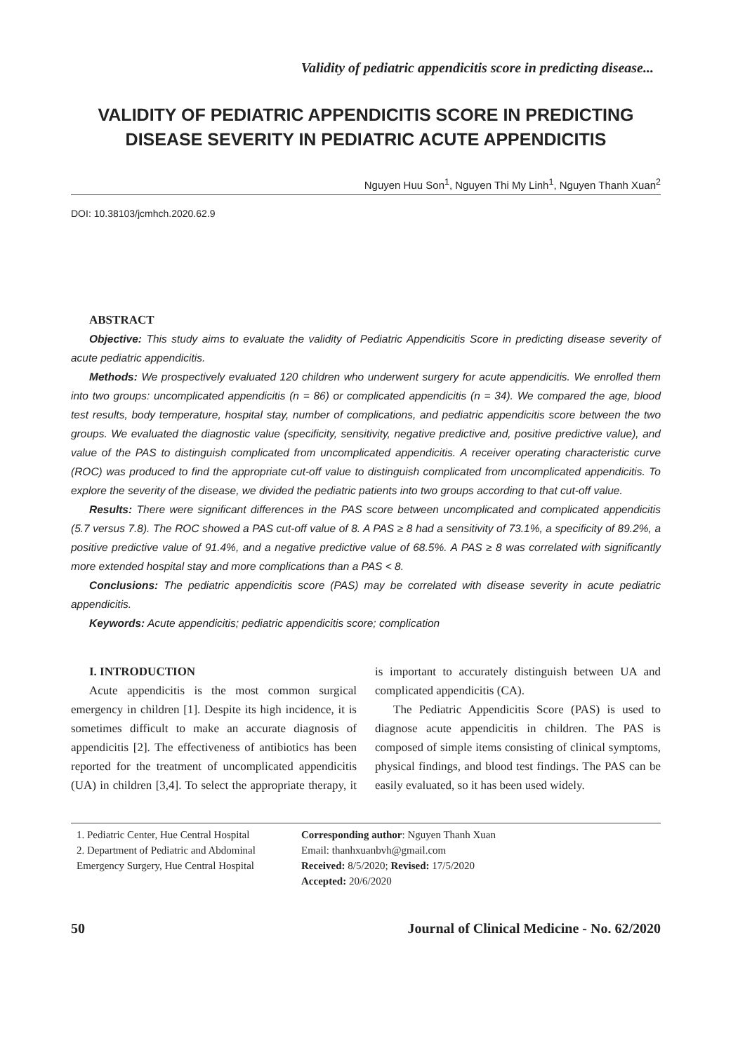Validity of pediatric appendicitis score in predicting disease...
VALIDITY OF PEDIATRIC APPENDICITIS SCORE IN PREDICTING DISEASE SEVERITY IN PEDIATRIC ACUTE APPENDICITIS
Nguyen Huu Son<sup>1</sup>, Nguyen Thi My Linh<sup>1</sup>, Nguyen Thanh Xuan<sup>2</sup>
DOI: 10.38103/jcmhch.2020.62.9
ABSTRACT
Objective: This study aims to evaluate the validity of Pediatric Appendicitis Score in predicting disease severity of acute pediatric appendicitis.
Methods: We prospectively evaluated 120 children who underwent surgery for acute appendicitis. We enrolled them into two groups: uncomplicated appendicitis (n = 86) or complicated appendicitis (n = 34). We compared the age, blood test results, body temperature, hospital stay, number of complications, and pediatric appendicitis score between the two groups. We evaluated the diagnostic value (specificity, sensitivity, negative predictive and, positive predictive value), and value of the PAS to distinguish complicated from uncomplicated appendicitis. A receiver operating characteristic curve (ROC) was produced to find the appropriate cut-off value to distinguish complicated from uncomplicated appendicitis. To explore the severity of the disease, we divided the pediatric patients into two groups according to that cut-off value.
Results: There were significant differences in the PAS score between uncomplicated and complicated appendicitis (5.7 versus 7.8). The ROC showed a PAS cut-off value of 8. A PAS ≥ 8 had a sensitivity of 73.1%, a specificity of 89.2%, a positive predictive value of 91.4%, and a negative predictive value of 68.5%. A PAS ≥ 8 was correlated with significantly more extended hospital stay and more complications than a PAS < 8.
Conclusions: The pediatric appendicitis score (PAS) may be correlated with disease severity in acute pediatric appendicitis.
Keywords: Acute appendicitis; pediatric appendicitis score; complication
I. INTRODUCTION
Acute appendicitis is the most common surgical emergency in children [1]. Despite its high incidence, it is sometimes difficult to make an accurate diagnosis of appendicitis [2]. The effectiveness of antibiotics has been reported for the treatment of uncomplicated appendicitis (UA) in children [3,4]. To select the appropriate therapy, it is important to accurately distinguish between UA and complicated appendicitis (CA).
The Pediatric Appendicitis Score (PAS) is used to diagnose acute appendicitis in children. The PAS is composed of simple items consisting of clinical symptoms, physical findings, and blood test findings. The PAS can be easily evaluated, so it has been used widely.
1. Pediatric Center, Hue Central Hospital
2. Department of Pediatric and Abdominal Emergency Surgery, Hue Central Hospital
Corresponding author: Nguyen Thanh Xuan
Email: thanhxuanbvh@gmail.com
Received: 8/5/2020; Revised: 17/5/2020
Accepted: 20/6/2020
50 Journal of Clinical Medicine - No. 62/2020